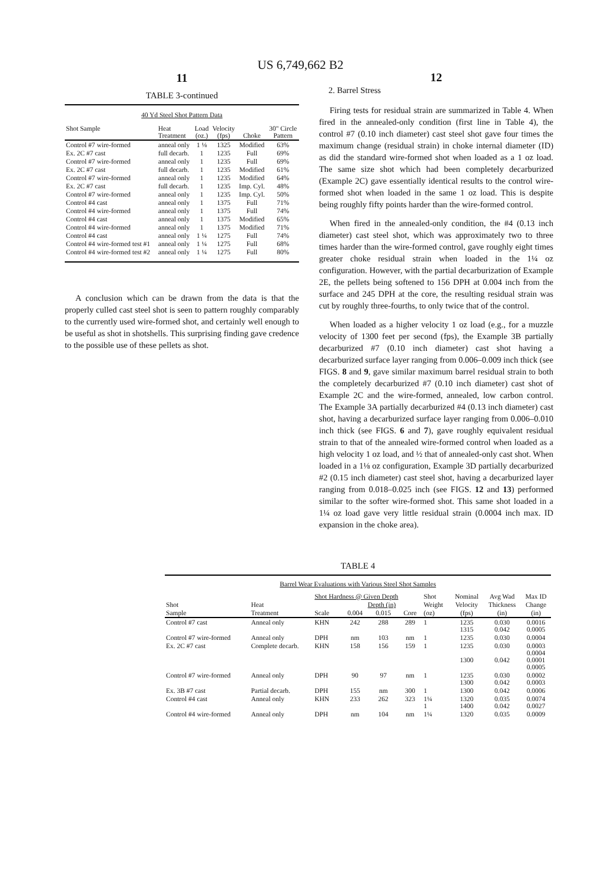US 6,749,662 B2
11
TABLE 3-continued
| 40 Yd Steel Shot Pattern Data | | | | | |
| --- | --- | --- | --- | --- | --- |
| Shot Sample | Heat Treatment | Load (oz.) | Velocity (fps) | Choke | 30" Circle Pattern |
| Control #7 wire-formed | anneal only | 1 ⅛ | 1325 | Modified | 63% |
| Ex. 2C #7 cast | full decarb. | 1 | 1235 | Full | 69% |
| Control #7 wire-formed | anneal only | 1 | 1235 | Full | 69% |
| Ex. 2C #7 cast | full decarb. | 1 | 1235 | Modified | 61% |
| Control #7 wire-formed | anneal only | 1 | 1235 | Modified | 64% |
| Ex. 2C #7 cast | full decarb. | 1 | 1235 | Imp. Cyl. | 48% |
| Control #7 wire-formed | anneal only | 1 | 1235 | Imp. Cyl. | 50% |
| Control #4 cast | anneal only | 1 | 1375 | Full | 71% |
| Control #4 wire-formed | anneal only | 1 | 1375 | Full | 74% |
| Control #4 cast | anneal only | 1 | 1375 | Modified | 65% |
| Control #4 wire-formed | anneal only | 1 | 1375 | Modified | 71% |
| Control #4 cast | anneal only | 1 ¼ | 1275 | Full | 74% |
| Control #4 wire-formed test #1 | anneal only | 1 ¼ | 1275 | Full | 68% |
| Control #4 wire-formed test #2 | anneal only | 1 ¼ | 1275 | Full | 80% |
A conclusion which can be drawn from the data is that the properly culled cast steel shot is seen to pattern roughly comparably to the currently used wire-formed shot, and certainly well enough to be useful as shot in shotshells. This surprising finding gave credence to the possible use of these pellets as shot.
12
2. Barrel Stress
Firing tests for residual strain are summarized in Table 4. When fired in the annealed-only condition (first line in Table 4), the control #7 (0.10 inch diameter) cast steel shot gave four times the maximum change (residual strain) in choke internal diameter (ID) as did the standard wire-formed shot when loaded as a 1 oz load. The same size shot which had been completely decarburized (Example 2C) gave essentially identical results to the control wire-formed shot when loaded in the same 1 oz load. This is despite being roughly fifty points harder than the wire-formed control.
When fired in the annealed-only condition, the #4 (0.13 inch diameter) cast steel shot, which was approximately two to three times harder than the wire-formed control, gave roughly eight times greater choke residual strain when loaded in the 1¼ oz configuration. However, with the partial decarburization of Example 2E, the pellets being softened to 156 DPH at 0.004 inch from the surface and 245 DPH at the core, the resulting residual strain was cut by roughly three-fourths, to only twice that of the control.
When loaded as a higher velocity 1 oz load (e.g., for a muzzle velocity of 1300 feet per second (fps), the Example 3B partially decarburized #7 (0.10 inch diameter) cast shot having a decarburized surface layer ranging from 0.006–0.009 inch thick (see FIGS. 8 and 9, gave similar maximum barrel residual strain to both the completely decarburized #7 (0.10 inch diameter) cast shot of Example 2C and the wire-formed, annealed, low carbon control. The Example 3A partially decarburized #4 (0.13 inch diameter) cast shot, having a decarburized surface layer ranging from 0.006–0.010 inch thick (see FIGS. 6 and 7), gave roughly equivalent residual strain to that of the annealed wire-formed control when loaded as a high velocity 1 oz load, and ½ that of annealed-only cast shot. When loaded in a 1⅛ oz configuration, Example 3D partially decarburized #2 (0.15 inch diameter) cast steel shot, having a decarburized layer ranging from 0.018–0.025 inch (see FIGS. 12 and 13) performed similar to the softer wire-formed shot. This same shot loaded in a 1¼ oz load gave very little residual strain (0.0004 inch max. ID expansion in the choke area).
TABLE 4
| Barrel Wear Evaluations with Various Steel Shot Samples | | | | | | | | | |
| --- | --- | --- | --- | --- | --- | --- | --- | --- | --- |
| | | Shot Hardness @ Given Depth | | | | Shot | Nominal | Avg Wad | Max ID |
| Shot | Heat | | Depth (in) | | | Weight | Velocity | Thickness | Change |
| Sample | Treatment | Scale | 0.004 | 0.015 | Core | (oz) | (fps) | (in) | (in) |
| Control #7 cast | Anneal only | KHN | 242 | 288 | 289 | 1 | 1235 1315 | 0.030 0.042 | 0.0016 0.0005 |
| Control #7 wire-formed | Anneal only | DPH | nm | 103 | nm | 1 | 1235 | 0.030 | 0.0004 |
| Ex. 2C #7 cast | Complete decarb. | KHN | 158 | 156 | 159 | 1 | 1235 1300 | 0.030 0.042 | 0.0003 0.0004 0.0001 0.0005 |
| Control #7 wire-formed | Anneal only | DPH | 90 | 97 | nm | 1 | 1235 1300 | 0.030 0.042 | 0.0002 0.0003 |
| Ex. 3B #7 cast | Partial decarb. | DPH | 155 | nm | 300 | 1 | 1300 | 0.042 | 0.0006 |
| Control #4 cast | Anneal only | KHN | 233 | 262 | 323 | 1¼ 1 | 1320 1400 | 0.035 0.042 | 0.0074 0.0027 |
| Control #4 wire-formed | Anneal only | DPH | nm | 104 | nm | 1¼ | 1320 | 0.035 | 0.0009 |